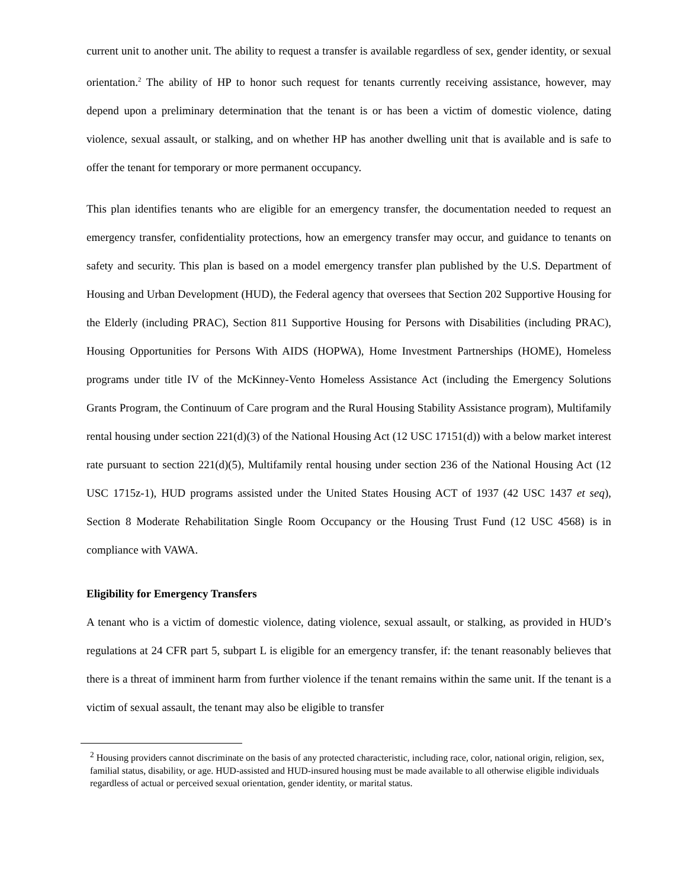current unit to another unit. The ability to request a transfer is available regardless of sex, gender identity, or sexual orientation.<sup>2</sup> The ability of HP to honor such request for tenants currently receiving assistance, however, may depend upon a preliminary determination that the tenant is or has been a victim of domestic violence, dating violence, sexual assault, or stalking, and on whether HP has another dwelling unit that is available and is safe to offer the tenant for temporary or more permanent occupancy.
This plan identifies tenants who are eligible for an emergency transfer, the documentation needed to request an emergency transfer, confidentiality protections, how an emergency transfer may occur, and guidance to tenants on safety and security. This plan is based on a model emergency transfer plan published by the U.S. Department of Housing and Urban Development (HUD), the Federal agency that oversees that Section 202 Supportive Housing for the Elderly (including PRAC), Section 811 Supportive Housing for Persons with Disabilities (including PRAC), Housing Opportunities for Persons With AIDS (HOPWA), Home Investment Partnerships (HOME), Homeless programs under title IV of the McKinney-Vento Homeless Assistance Act (including the Emergency Solutions Grants Program, the Continuum of Care program and the Rural Housing Stability Assistance program), Multifamily rental housing under section 221(d)(3) of the National Housing Act (12 USC 17151(d)) with a below market interest rate pursuant to section 221(d)(5), Multifamily rental housing under section 236 of the National Housing Act (12 USC 1715z-1), HUD programs assisted under the United States Housing ACT of 1937 (42 USC 1437 et seq), Section 8 Moderate Rehabilitation Single Room Occupancy or the Housing Trust Fund (12 USC 4568) is in compliance with VAWA.
Eligibility for Emergency Transfers
A tenant who is a victim of domestic violence, dating violence, sexual assault, or stalking, as provided in HUD’s regulations at 24 CFR part 5, subpart L is eligible for an emergency transfer, if: the tenant reasonably believes that there is a threat of imminent harm from further violence if the tenant remains within the same unit. If the tenant is a victim of sexual assault, the tenant may also be eligible to transfer
<sup>2</sup> Housing providers cannot discriminate on the basis of any protected characteristic, including race, color, national origin, religion, sex, familial status, disability, or age. HUD-assisted and HUD-insured housing must be made available to all otherwise eligible individuals regardless of actual or perceived sexual orientation, gender identity, or marital status.